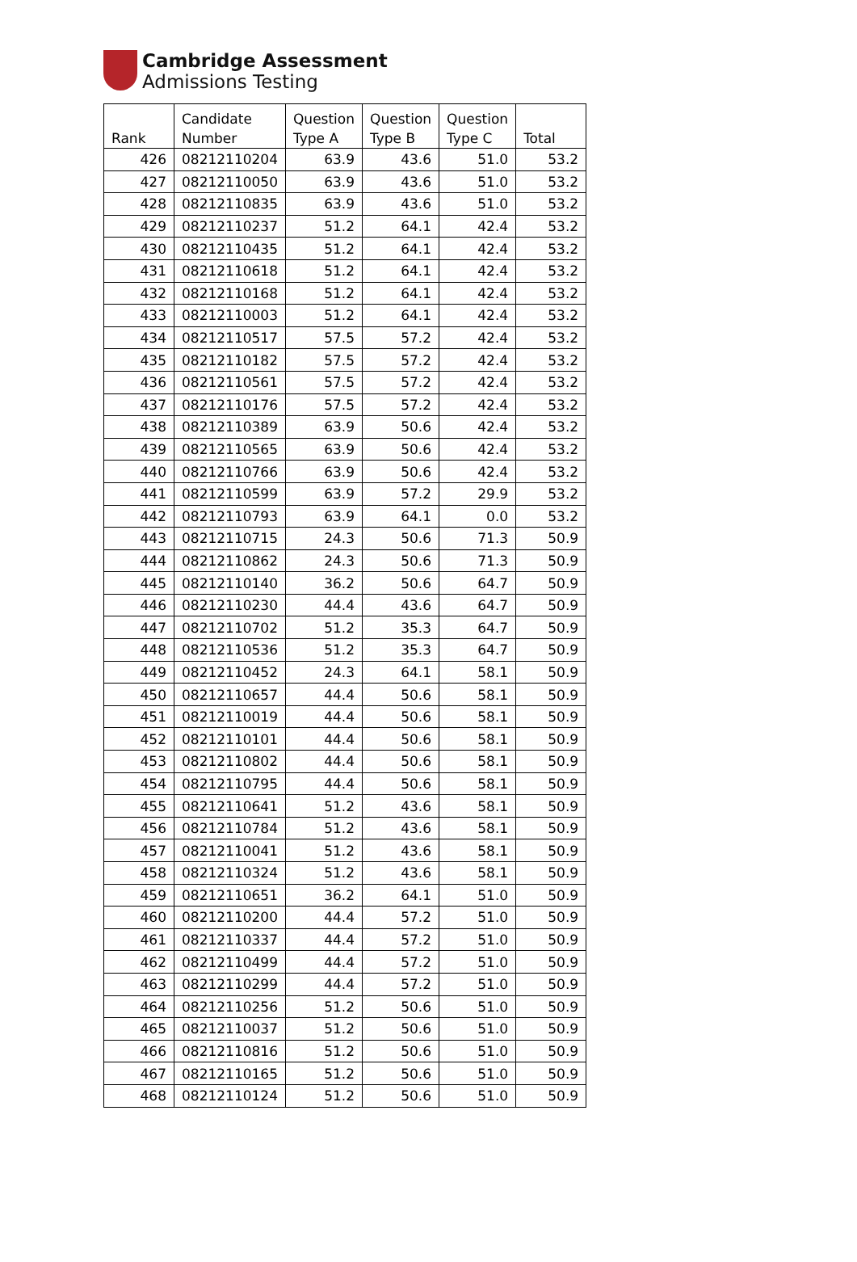Cambridge Assessment
Admissions Testing
| Rank | Candidate Number | Question Type A | Question Type B | Question Type C | Total |
| --- | --- | --- | --- | --- | --- |
| 426 | 08212110204 | 63.9 | 43.6 | 51.0 | 53.2 |
| 427 | 08212110050 | 63.9 | 43.6 | 51.0 | 53.2 |
| 428 | 08212110835 | 63.9 | 43.6 | 51.0 | 53.2 |
| 429 | 08212110237 | 51.2 | 64.1 | 42.4 | 53.2 |
| 430 | 08212110435 | 51.2 | 64.1 | 42.4 | 53.2 |
| 431 | 08212110618 | 51.2 | 64.1 | 42.4 | 53.2 |
| 432 | 08212110168 | 51.2 | 64.1 | 42.4 | 53.2 |
| 433 | 08212110003 | 51.2 | 64.1 | 42.4 | 53.2 |
| 434 | 08212110517 | 57.5 | 57.2 | 42.4 | 53.2 |
| 435 | 08212110182 | 57.5 | 57.2 | 42.4 | 53.2 |
| 436 | 08212110561 | 57.5 | 57.2 | 42.4 | 53.2 |
| 437 | 08212110176 | 57.5 | 57.2 | 42.4 | 53.2 |
| 438 | 08212110389 | 63.9 | 50.6 | 42.4 | 53.2 |
| 439 | 08212110565 | 63.9 | 50.6 | 42.4 | 53.2 |
| 440 | 08212110766 | 63.9 | 50.6 | 42.4 | 53.2 |
| 441 | 08212110599 | 63.9 | 57.2 | 29.9 | 53.2 |
| 442 | 08212110793 | 63.9 | 64.1 | 0.0 | 53.2 |
| 443 | 08212110715 | 24.3 | 50.6 | 71.3 | 50.9 |
| 444 | 08212110862 | 24.3 | 50.6 | 71.3 | 50.9 |
| 445 | 08212110140 | 36.2 | 50.6 | 64.7 | 50.9 |
| 446 | 08212110230 | 44.4 | 43.6 | 64.7 | 50.9 |
| 447 | 08212110702 | 51.2 | 35.3 | 64.7 | 50.9 |
| 448 | 08212110536 | 51.2 | 35.3 | 64.7 | 50.9 |
| 449 | 08212110452 | 24.3 | 64.1 | 58.1 | 50.9 |
| 450 | 08212110657 | 44.4 | 50.6 | 58.1 | 50.9 |
| 451 | 08212110019 | 44.4 | 50.6 | 58.1 | 50.9 |
| 452 | 08212110101 | 44.4 | 50.6 | 58.1 | 50.9 |
| 453 | 08212110802 | 44.4 | 50.6 | 58.1 | 50.9 |
| 454 | 08212110795 | 44.4 | 50.6 | 58.1 | 50.9 |
| 455 | 08212110641 | 51.2 | 43.6 | 58.1 | 50.9 |
| 456 | 08212110784 | 51.2 | 43.6 | 58.1 | 50.9 |
| 457 | 08212110041 | 51.2 | 43.6 | 58.1 | 50.9 |
| 458 | 08212110324 | 51.2 | 43.6 | 58.1 | 50.9 |
| 459 | 08212110651 | 36.2 | 64.1 | 51.0 | 50.9 |
| 460 | 08212110200 | 44.4 | 57.2 | 51.0 | 50.9 |
| 461 | 08212110337 | 44.4 | 57.2 | 51.0 | 50.9 |
| 462 | 08212110499 | 44.4 | 57.2 | 51.0 | 50.9 |
| 463 | 08212110299 | 44.4 | 57.2 | 51.0 | 50.9 |
| 464 | 08212110256 | 51.2 | 50.6 | 51.0 | 50.9 |
| 465 | 08212110037 | 51.2 | 50.6 | 51.0 | 50.9 |
| 466 | 08212110816 | 51.2 | 50.6 | 51.0 | 50.9 |
| 467 | 08212110165 | 51.2 | 50.6 | 51.0 | 50.9 |
| 468 | 08212110124 | 51.2 | 50.6 | 51.0 | 50.9 |